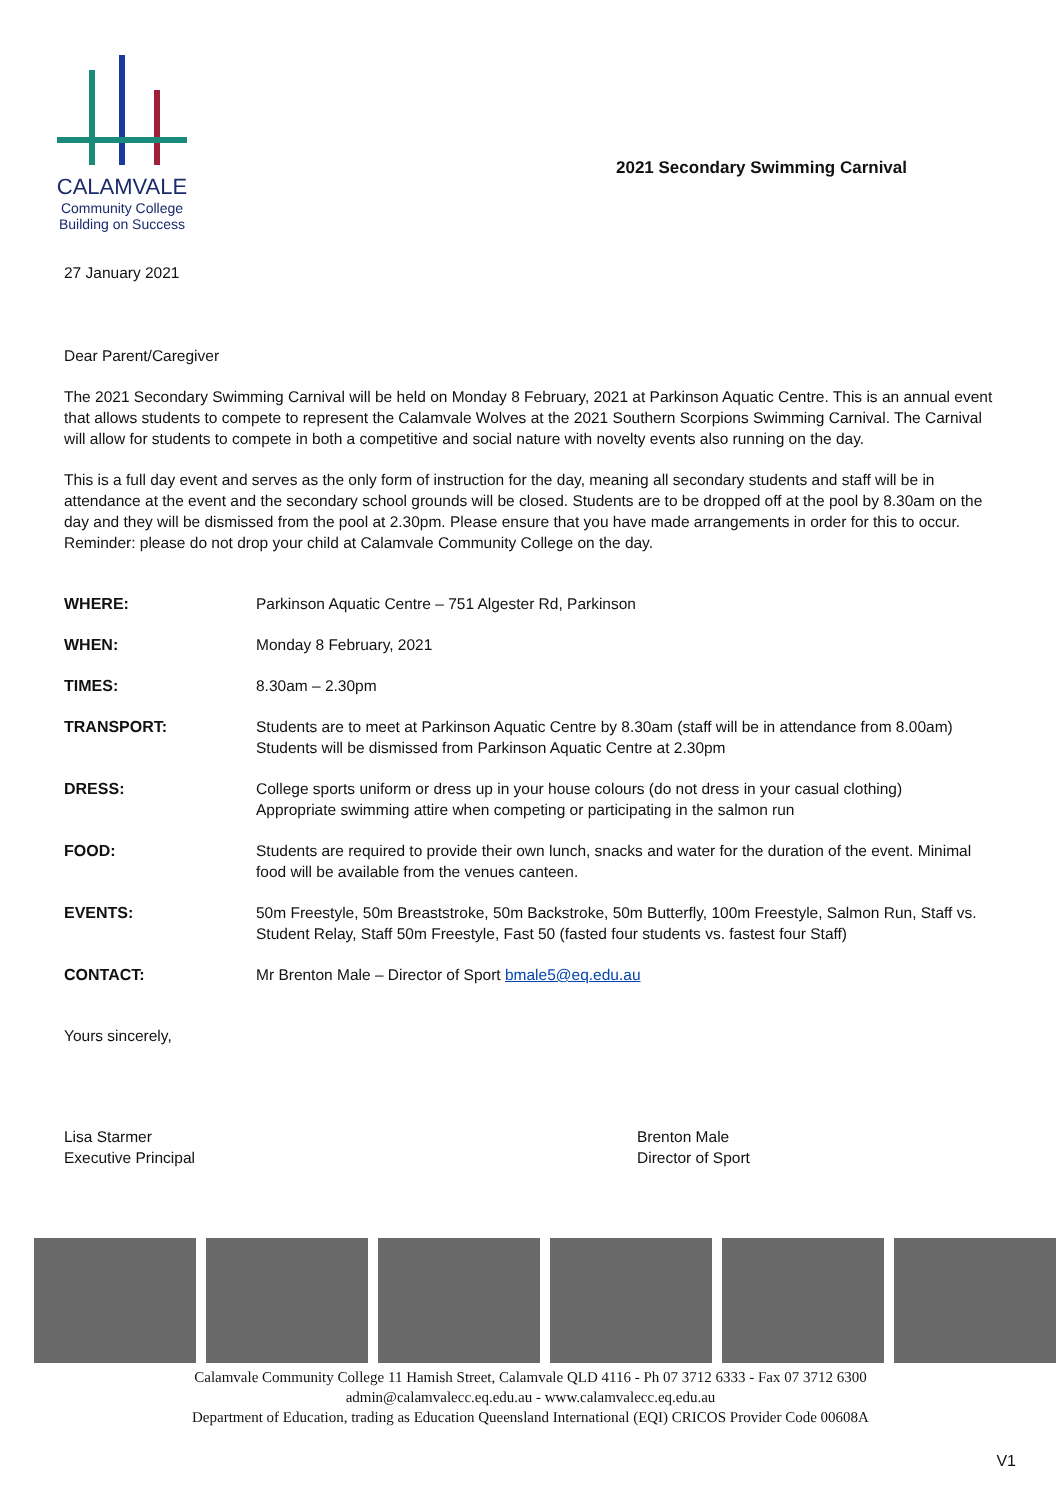CALAMVALE
Community College
Building on Success
2021 Secondary Swimming Carnival
27 January 2021
Dear Parent/Caregiver
The 2021 Secondary Swimming Carnival will be held on Monday 8 February, 2021 at Parkinson Aquatic Centre. This is an annual event that allows students to compete to represent the Calamvale Wolves at the 2021 Southern Scorpions Swimming Carnival. The Carnival will allow for students to compete in both a competitive and social nature with novelty events also running on the day.
This is a full day event and serves as the only form of instruction for the day, meaning all secondary students and staff will be in attendance at the event and the secondary school grounds will be closed. Students are to be dropped off at the pool by 8.30am on the day and they will be dismissed from the pool at 2.30pm. Please ensure that you have made arrangements in order for this to occur. Reminder: please do not drop your child at Calamvale Community College on the day.
| WHERE: | Parkinson Aquatic Centre – 751 Algester Rd, Parkinson |
| WHEN: | Monday 8 February, 2021 |
| TIMES: | 8.30am – 2.30pm |
| TRANSPORT: | Students are to meet at Parkinson Aquatic Centre by 8.30am (staff will be in attendance from 8.00am) Students will be dismissed from Parkinson Aquatic Centre at 2.30pm |
| DRESS: | College sports uniform or dress up in your house colours (do not dress in your casual clothing) Appropriate swimming attire when competing or participating in the salmon run |
| FOOD: | Students are required to provide their own lunch, snacks and water for the duration of the event. Minimal food will be available from the venues canteen. |
| EVENTS: | 50m Freestyle, 50m Breaststroke, 50m Backstroke, 50m Butterfly, 100m Freestyle, Salmon Run, Staff vs. Student Relay, Staff 50m Freestyle, Fast 50 (fasted four students vs. fastest four Staff) |
| CONTACT: | Mr Brenton Male – Director of Sport bmale5@eq.edu.au |
Yours sincerely,
Lisa Starmer
Executive Principal
Brenton Male
Director of Sport
Calamvale Community College 11 Hamish Street, Calamvale QLD 4116 - Ph 07 3712 6333 - Fax 07 3712 6300
admin@calamvalecc.eq.edu.au - www.calamvalecc.eq.edu.au
Department of Education, trading as Education Queensland International (EQI) CRICOS Provider Code 00608A
V1